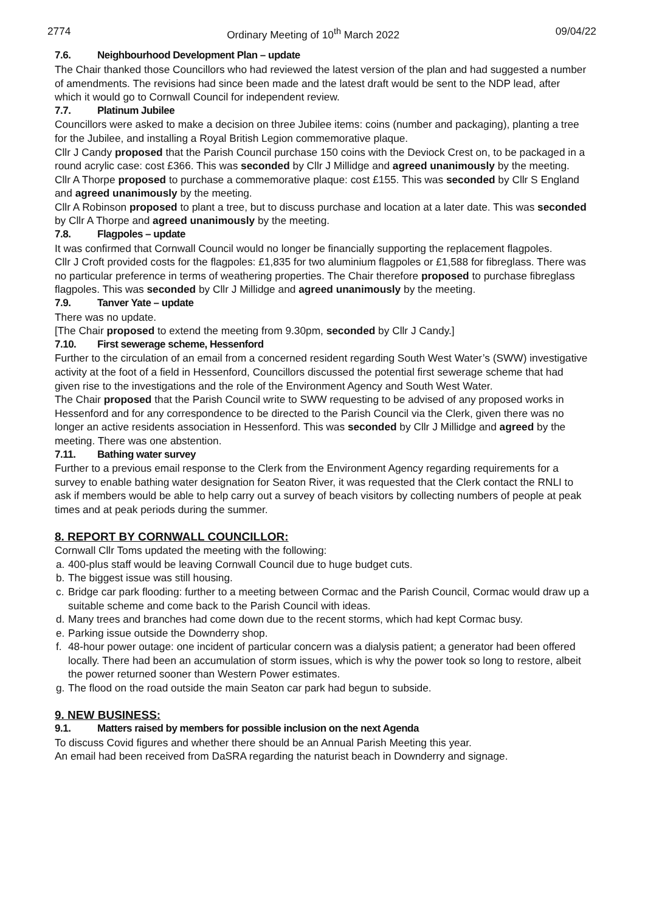2774 Ordinary Meeting of 10<sup>th</sup> March 2022 09/04/22
7.6. Neighbourhood Development Plan – update
The Chair thanked those Councillors who had reviewed the latest version of the plan and had suggested a number of amendments. The revisions had since been made and the latest draft would be sent to the NDP lead, after which it would go to Cornwall Council for independent review.
7.7. Platinum Jubilee
Councillors were asked to make a decision on three Jubilee items: coins (number and packaging), planting a tree for the Jubilee, and installing a Royal British Legion commemorative plaque.
Cllr J Candy proposed that the Parish Council purchase 150 coins with the Deviock Crest on, to be packaged in a round acrylic case: cost £366. This was seconded by Cllr J Millidge and agreed unanimously by the meeting.
Cllr A Thorpe proposed to purchase a commemorative plaque: cost £155. This was seconded by Cllr S England and agreed unanimously by the meeting.
Cllr A Robinson proposed to plant a tree, but to discuss purchase and location at a later date. This was seconded by Cllr A Thorpe and agreed unanimously by the meeting.
7.8. Flagpoles – update
It was confirmed that Cornwall Council would no longer be financially supporting the replacement flagpoles.
Cllr J Croft provided costs for the flagpoles: £1,835 for two aluminium flagpoles or £1,588 for fibreglass. There was no particular preference in terms of weathering properties. The Chair therefore proposed to purchase fibreglass flagpoles. This was seconded by Cllr J Millidge and agreed unanimously by the meeting.
7.9. Tanver Yate – update
There was no update.
[The Chair proposed to extend the meeting from 9.30pm, seconded by Cllr J Candy.]
7.10. First sewerage scheme, Hessenford
Further to the circulation of an email from a concerned resident regarding South West Water’s (SWW) investigative activity at the foot of a field in Hessenford, Councillors discussed the potential first sewerage scheme that had given rise to the investigations and the role of the Environment Agency and South West Water.
The Chair proposed that the Parish Council write to SWW requesting to be advised of any proposed works in Hessenford and for any correspondence to be directed to the Parish Council via the Clerk, given there was no longer an active residents association in Hessenford. This was seconded by Cllr J Millidge and agreed by the meeting. There was one abstention.
7.11. Bathing water survey
Further to a previous email response to the Clerk from the Environment Agency regarding requirements for a survey to enable bathing water designation for Seaton River, it was requested that the Clerk contact the RNLI to ask if members would be able to help carry out a survey of beach visitors by collecting numbers of people at peak times and at peak periods during the summer.
8. REPORT BY CORNWALL COUNCILLOR:
Cornwall Cllr Toms updated the meeting with the following:
a. 400-plus staff would be leaving Cornwall Council due to huge budget cuts.
b. The biggest issue was still housing.
c. Bridge car park flooding: further to a meeting between Cormac and the Parish Council, Cormac would draw up a suitable scheme and come back to the Parish Council with ideas.
d. Many trees and branches had come down due to the recent storms, which had kept Cormac busy.
e. Parking issue outside the Downderry shop.
f. 48-hour power outage: one incident of particular concern was a dialysis patient; a generator had been offered locally. There had been an accumulation of storm issues, which is why the power took so long to restore, albeit the power returned sooner than Western Power estimates.
g. The flood on the road outside the main Seaton car park had begun to subside.
9. NEW BUSINESS:
9.1. Matters raised by members for possible inclusion on the next Agenda
To discuss Covid figures and whether there should be an Annual Parish Meeting this year.
An email had been received from DaSRA regarding the naturist beach in Downderry and signage.